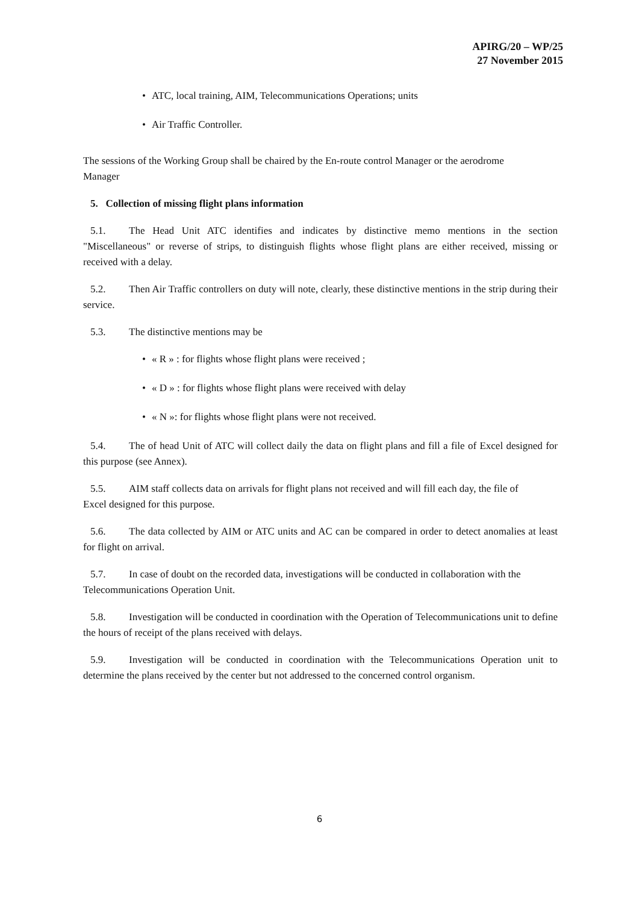APIRG/20 – WP/25
27 November 2015
• ATC, local training, AIM, Telecommunications Operations; units
• Air Traffic Controller.
The sessions of the Working Group shall be chaired by the En-route control Manager or the aerodrome
Manager
5. Collection of missing flight plans information
5.1. The Head Unit ATC identifies and indicates by distinctive memo mentions in the section "Miscellaneous" or reverse of strips, to distinguish flights whose flight plans are either received, missing or received with a delay.
5.2. Then Air Traffic controllers on duty will note, clearly, these distinctive mentions in the strip during their service.
5.3. The distinctive mentions may be
• « R » : for flights whose flight plans were received ;
• « D » : for flights whose flight plans were received with delay
• « N »: for flights whose flight plans were not received.
5.4. The of head Unit of ATC will collect daily the data on flight plans and fill a file of Excel designed for this purpose (see Annex).
5.5. AIM staff collects data on arrivals for flight plans not received and will fill each day, the file of
Excel designed for this purpose.
5.6. The data collected by AIM or ATC units and AC can be compared in order to detect anomalies at least for flight on arrival.
5.7. In case of doubt on the recorded data, investigations will be conducted in collaboration with the
Telecommunications Operation Unit.
5.8. Investigation will be conducted in coordination with the Operation of Telecommunications unit to define the hours of receipt of the plans received with delays.
5.9. Investigation will be conducted in coordination with the Telecommunications Operation unit to determine the plans received by the center but not addressed to the concerned control organism.
6